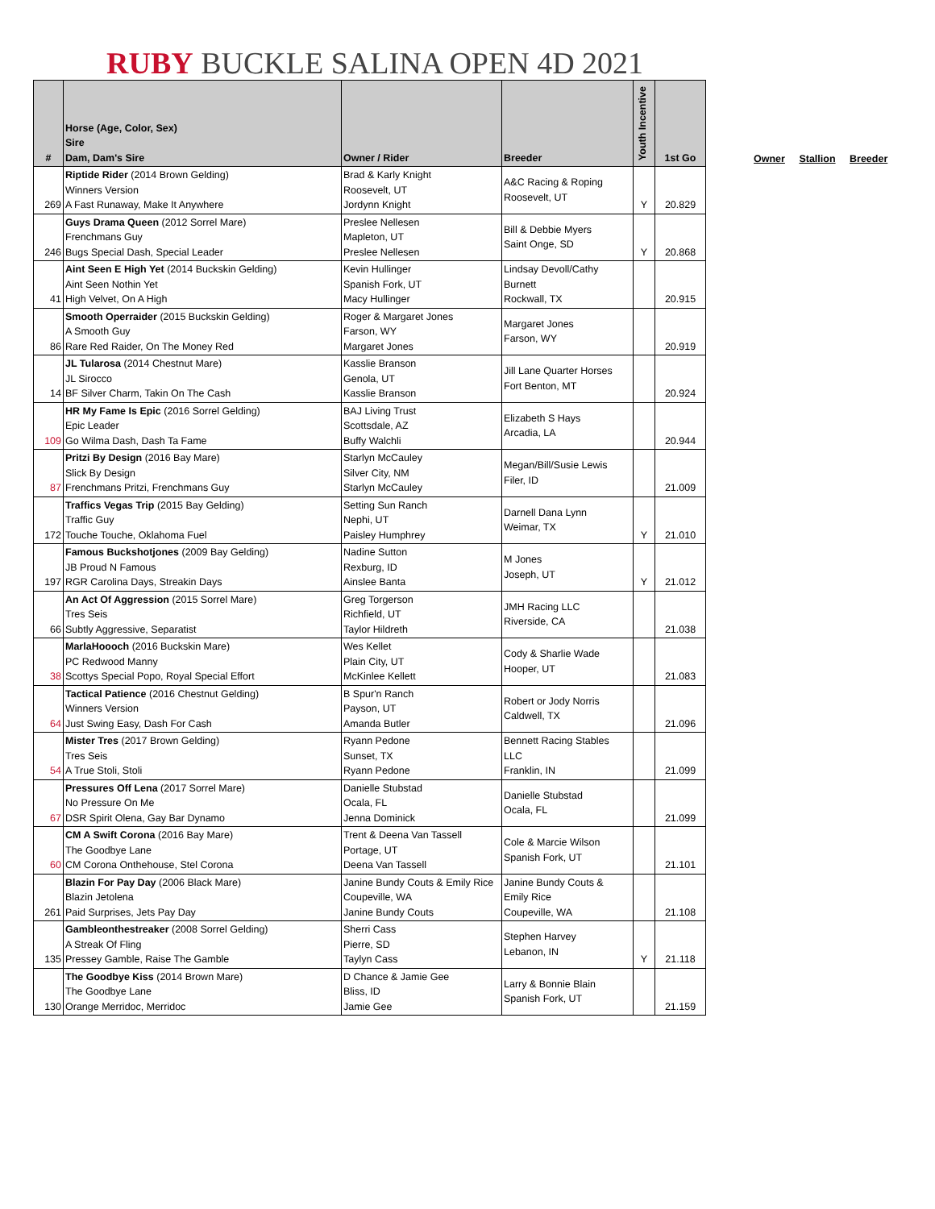RUBY BUCKLE SALINA OPEN 4D 2021
| # | Horse (Age, Color, Sex) Sire Dam, Dam's Sire | Owner / Rider | Breeder | Youth Incentive | 1st Go |
| --- | --- | --- | --- | --- | --- |
| 269 | Riptide Rider (2014 Brown Gelding) Winners Version A Fast Runaway, Make It Anywhere | Brad & Karly Knight Roosevelt, UT Jordynn Knight | A&C Racing & Roping Roosevelt, UT | Y | 20.829 |
| 246 | Guys Drama Queen (2012 Sorrel Mare) Frenchmans Guy Bugs Special Dash, Special Leader | Preslee Nellesen Mapleton, UT Preslee Nellesen | Bill & Debbie Myers Saint Onge, SD | Y | 20.868 |
| 41 | Aint Seen E High Yet (2014 Buckskin Gelding) Aint Seen Nothin Yet High Velvet, On A High | Kevin Hullinger Spanish Fork, UT Macy Hullinger | Lindsay Devoll/Cathy Burnett Rockwall, TX | | 20.915 |
| 86 | Smooth Operraider (2015 Buckskin Gelding) A Smooth Guy Rare Red Raider, On The Money Red | Roger & Margaret Jones Farson, WY Margaret Jones | Margaret Jones Farson, WY | | 20.919 |
| 14 | JL Tularosa (2014 Chestnut Mare) JL Sirocco BF Silver Charm, Takin On The Cash | Kasslie Branson Genola, UT Kasslie Branson | Jill Lane Quarter Horses Fort Benton, MT | | 20.924 |
| 109 | HR My Fame Is Epic (2016 Sorrel Gelding) Epic Leader Go Wilma Dash, Dash Ta Fame | BAJ Living Trust Scottsdale, AZ Buffy Walchli | Elizabeth S Hays Arcadia, LA | | 20.944 |
| 87 | Pritzi By Design (2016 Bay Mare) Slick By Design Frenchmans Pritzi, Frenchmans Guy | Starlyn McCauley Silver City, NM Starlyn McCauley | Megan/Bill/Susie Lewis Filer, ID | | 21.009 |
| 172 | Traffics Vegas Trip (2015 Bay Gelding) Traffic Guy Touche Touche, Oklahoma Fuel | Setting Sun Ranch Nephi, UT Paisley Humphrey | Darnell Dana Lynn Weimar, TX | Y | 21.010 |
| 197 | Famous Buckshotjones (2009 Bay Gelding) JB Proud N Famous RGR Carolina Days, Streakin Days | Nadine Sutton Rexburg, ID Ainslee Banta | M Jones Joseph, UT | Y | 21.012 |
| 66 | An Act Of Aggression (2015 Sorrel Mare) Tres Seis Subtly Aggressive, Separatist | Greg Torgerson Richfield, UT Taylor Hildreth | JMH Racing LLC Riverside, CA | | 21.038 |
| 38 | MarlaHoooch (2016 Buckskin Mare) PC Redwood Manny Scottys Special Popo, Royal Special Effort | Wes Kellet Plain City, UT McKinlee Kellett | Cody & Sharlie Wade Hooper, UT | | 21.083 |
| 64 | Tactical Patience (2016 Chestnut Gelding) Winners Version Just Swing Easy, Dash For Cash | B Spur'n Ranch Payson, UT Amanda Butler | Robert or Jody Norris Caldwell, TX | | 21.096 |
| 54 | Mister Tres (2017 Brown Gelding) Tres Seis A True Stoli, Stoli | Ryann Pedone Sunset, TX Ryann Pedone | Bennett Racing Stables LLC Franklin, IN | | 21.099 |
| 67 | Pressures Off Lena (2017 Sorrel Mare) No Pressure On Me DSR Spirit Olena, Gay Bar Dynamo | Danielle Stubstad Ocala, FL Jenna Dominick | Danielle Stubstad Ocala, FL | | 21.099 |
| 60 | CM A Swift Corona (2016 Bay Mare) The Goodbye Lane CM Corona Onthehouse, Stel Corona | Trent & Deena Van Tassell Portage, UT Deena Van Tassell | Cole & Marcie Wilson Spanish Fork, UT | | 21.101 |
| 261 | Blazin For Pay Day (2006 Black Mare) Blazin Jetolena Paid Surprises, Jets Pay Day | Janine Bundy Couts & Emily Rice Coupeville, WA Janine Bundy Couts | Janine Bundy Couts & Emily Rice Coupeville, WA | | 21.108 |
| 135 | Gambleonthestreaker (2008 Sorrel Gelding) A Streak Of Fling Pressey Gamble, Raise The Gamble | Sherri Cass Pierre, SD Taylyn Cass | Stephen Harvey Lebanon, IN | Y | 21.118 |
| 130 | The Goodbye Kiss (2014 Brown Mare) The Goodbye Lane Orange Merridoc, Merridoc | D Chance & Jamie Gee Bliss, ID Jamie Gee | Larry & Bonnie Blain Spanish Fork, UT | | 21.159 |
Owner Stallion Breeder